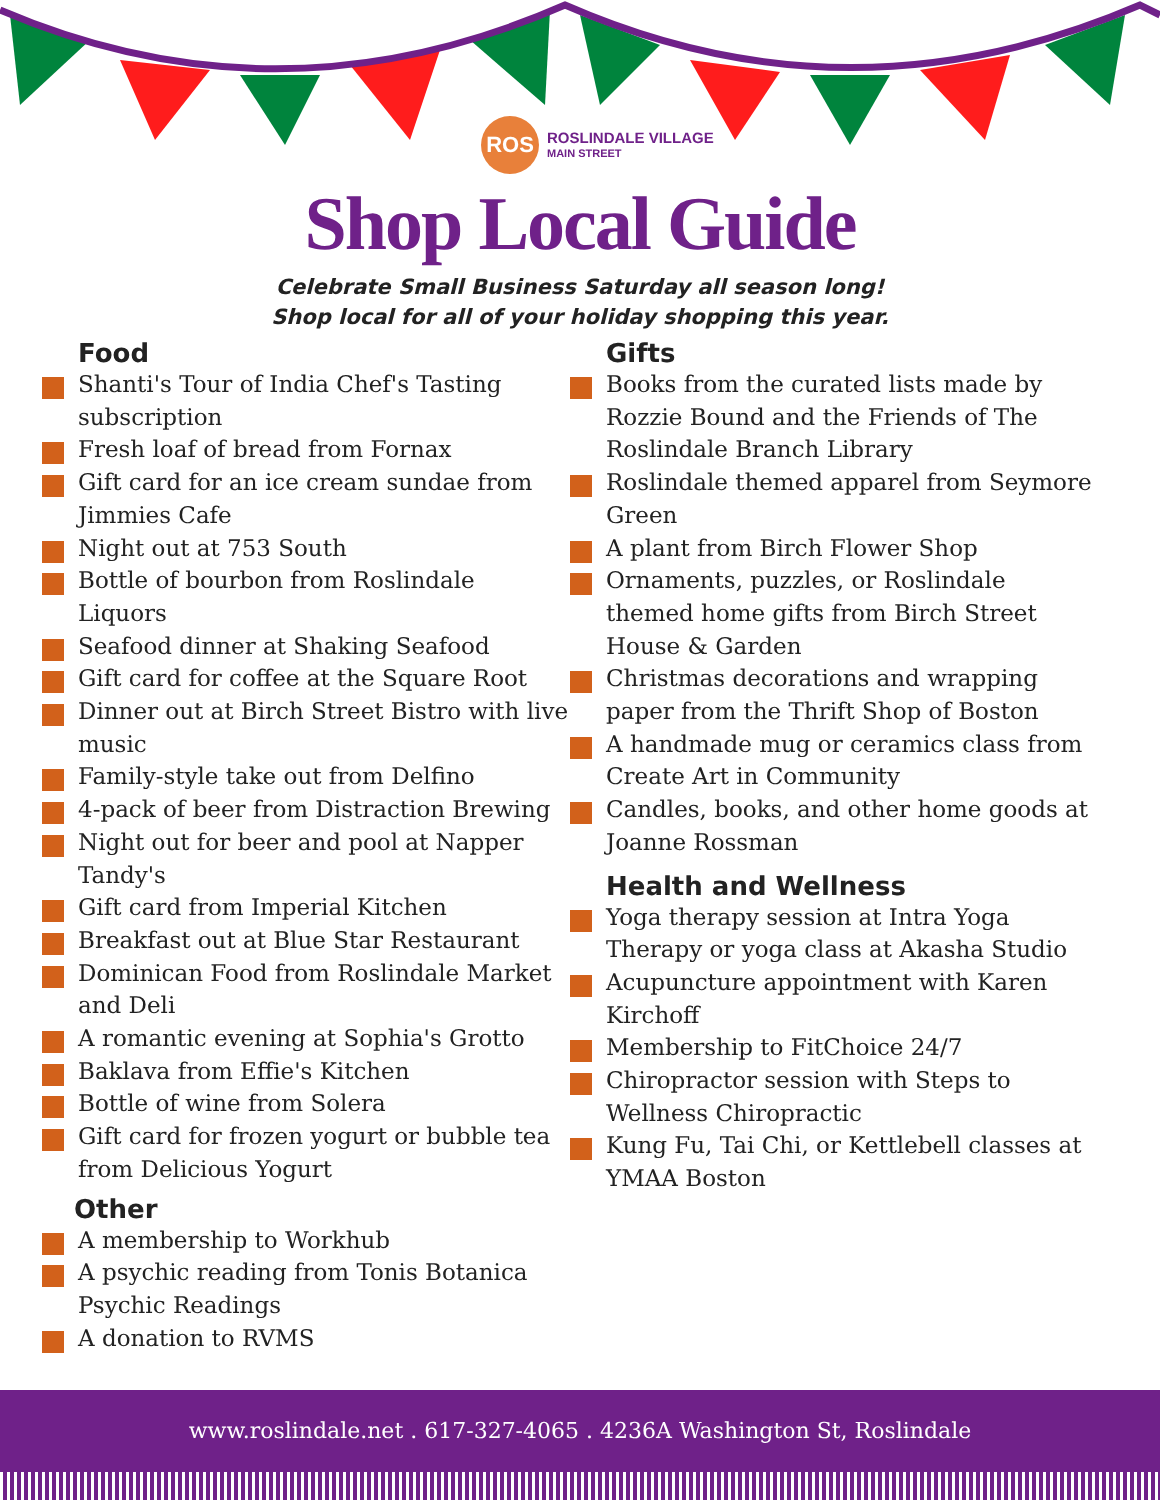ROS
ROSLINDALE VILLAGE
MAIN STREET
Shop Local Guide
Celebrate Small Business Saturday all season long!
Shop local for all of your holiday shopping this year.
Food
Shanti's Tour of India Chef's Tasting subscription
Fresh loaf of bread from Fornax
Gift card for an ice cream sundae from Jimmies Cafe
Night out at 753 South
Bottle of bourbon from Roslindale Liquors
Seafood dinner at Shaking Seafood
Gift card for coffee at the Square Root
Dinner out at Birch Street Bistro with live music
Family-style take out from Delfino
4-pack of beer from Distraction Brewing
Night out for beer and pool at Napper Tandy's
Gift card from Imperial Kitchen
Breakfast out at Blue Star Restaurant
Dominican Food from Roslindale Market and Deli
A romantic evening at Sophia's Grotto
Baklava from Effie's Kitchen
Bottle of wine from Solera
Gift card for frozen yogurt or bubble tea from Delicious Yogurt
Other
A membership to Workhub
A psychic reading from Tonis Botanica Psychic Readings
A donation to RVMS
Gifts
Books from the curated lists made by Rozzie Bound and the Friends of The Roslindale Branch Library
Roslindale themed apparel from Seymore Green
A plant from Birch Flower Shop
Ornaments, puzzles, or Roslindale themed home gifts from Birch Street House & Garden
Christmas decorations and wrapping paper from the Thrift Shop of Boston
A handmade mug or ceramics class from Create Art in Community
Candles, books, and other home goods at Joanne Rossman
Health and Wellness
Yoga therapy session at Intra Yoga Therapy or yoga class at Akasha Studio
Acupuncture appointment with Karen Kirchoff
Membership to FitChoice 24/7
Chiropractor session with Steps to Wellness Chiropractic
Kung Fu, Tai Chi, or Kettlebell classes at YMAA Boston
www.roslindale.net . 617-327-4065 . 4236A Washington St, Roslindale